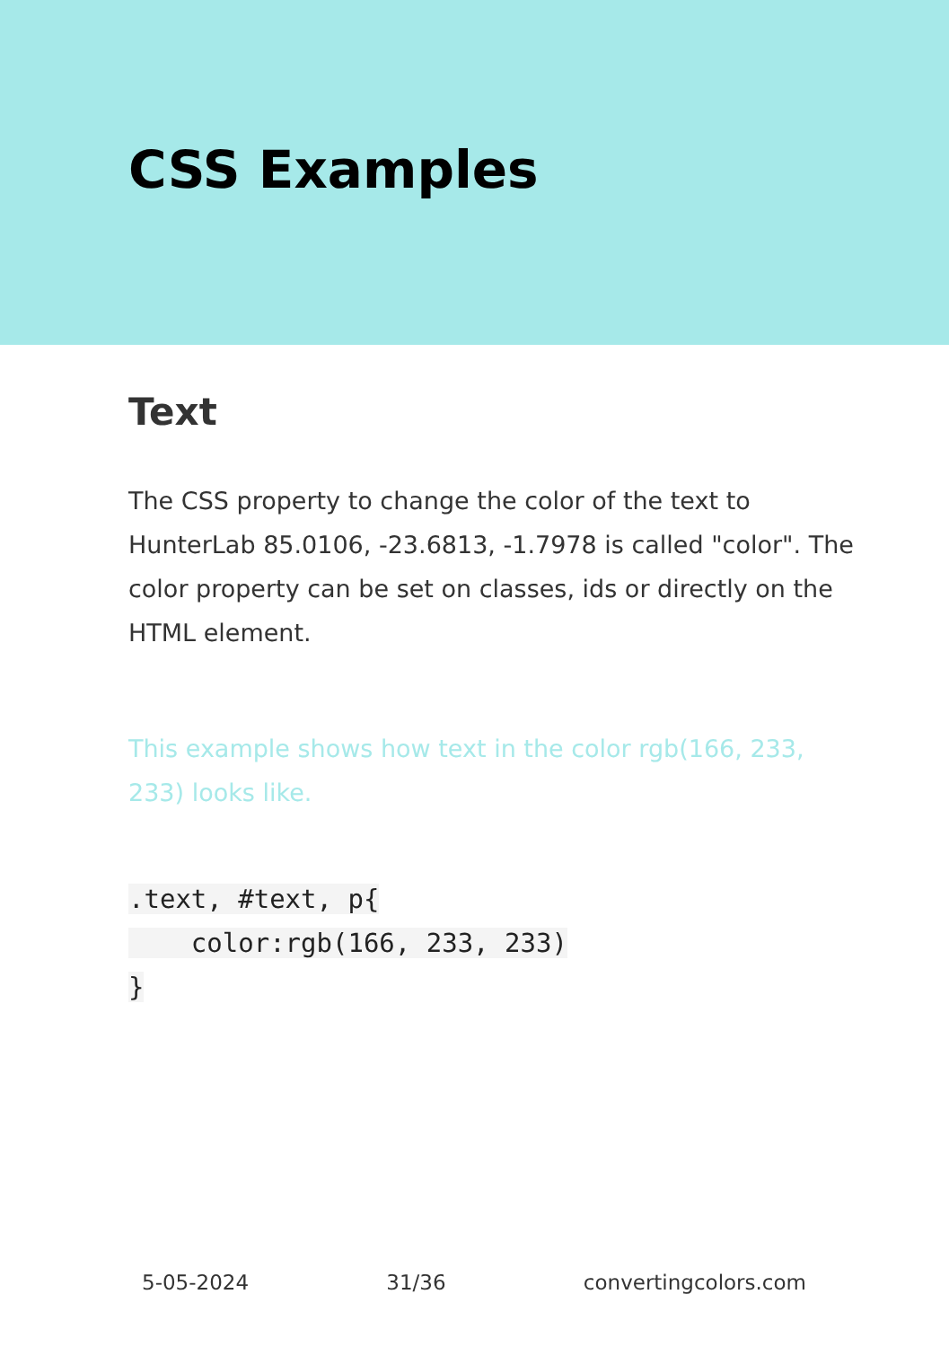CSS Examples
Text
The CSS property to change the color of the text to HunterLab 85.0106, -23.6813, -1.7978 is called "color". The color property can be set on classes, ids or directly on the HTML element.
This example shows how text in the color rgb(166, 233, 233) looks like.
.text, #text, p{
    color:rgb(166, 233, 233)
}
5-05-2024 31/36 convertingcolors.com